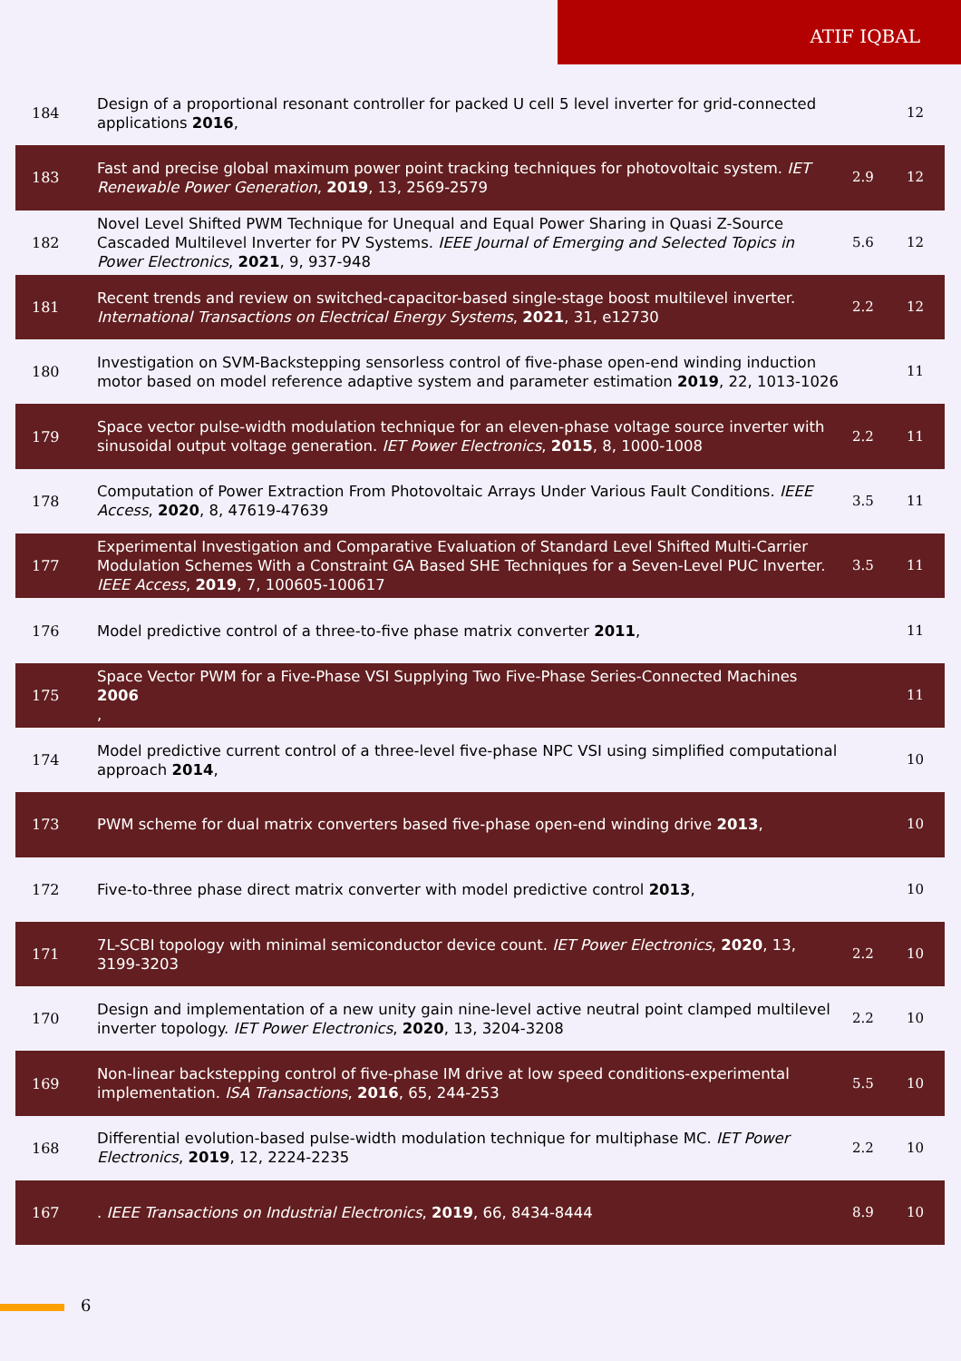ATIF IQBAL
| 184 | Design of a proportional resonant controller for packed U cell 5 level inverter for grid-connected applications 2016 , | | 12 |
| 183 | Fast and precise global maximum power point tracking techniques for photovoltaic system. IET Renewable Power Generation , 2019 , 13, 2569-2579 | 2.9 | 12 |
| 182 | Novel Level Shifted PWM Technique for Unequal and Equal Power Sharing in Quasi Z-Source Cascaded Multilevel Inverter for PV Systems. IEEE Journal of Emerging and Selected Topics in Power Electronics , 2021 , 9, 937-948 | 5.6 | 12 |
| 181 | Recent trends and review on switched-capacitor-based single-stage boost multilevel inverter. International Transactions on Electrical Energy Systems , 2021 , 31, e12730 | 2.2 | 12 |
| 180 | Investigation on SVM-Backstepping sensorless control of five-phase open-end winding induction motor based on model reference adaptive system and parameter estimation 2019 , 22, 1013-1026 | | 11 |
| 179 | Space vector pulse-width modulation technique for an eleven-phase voltage source inverter with sinusoidal output voltage generation. IET Power Electronics , 2015 , 8, 1000-1008 | 2.2 | 11 |
| 178 | Computation of Power Extraction From Photovoltaic Arrays Under Various Fault Conditions. IEEE Access , 2020 , 8, 47619-47639 | 3.5 | 11 |
| 177 | Experimental Investigation and Comparative Evaluation of Standard Level Shifted Multi-Carrier Modulation Schemes With a Constraint GA Based SHE Techniques for a Seven-Level PUC Inverter. IEEE Access , 2019 , 7, 100605-100617 | 3.5 | 11 |
| 176 | Model predictive control of a three-to-five phase matrix converter 2011 , | | 11 |
| 175 | Space Vector PWM for a Five-Phase VSI Supplying Two Five-Phase Series-Connected Machines 2006 , | | 11 |
| 174 | Model predictive current control of a three-level five-phase NPC VSI using simplified computational approach 2014 , | | 10 |
| 173 | PWM scheme for dual matrix converters based five-phase open-end winding drive 2013 , | | 10 |
| 172 | Five-to-three phase direct matrix converter with model predictive control 2013 , | | 10 |
| 171 | 7L-SCBI topology with minimal semiconductor device count. IET Power Electronics , 2020 , 13, 3199-3203 | 2.2 | 10 |
| 170 | Design and implementation of a new unity gain nine-level active neutral point clamped multilevel inverter topology. IET Power Electronics , 2020 , 13, 3204-3208 | 2.2 | 10 |
| 169 | Non-linear backstepping control of five-phase IM drive at low speed conditions-experimental implementation. ISA Transactions , 2016 , 65, 244-253 | 5.5 | 10 |
| 168 | Differential evolution-based pulse-width modulation technique for multiphase MC. IET Power Electronics , 2019 , 12, 2224-2235 | 2.2 | 10 |
| 167 | . IEEE Transactions on Industrial Electronics , 2019 , 66, 8434-8444 | 8.9 | 10 |
6